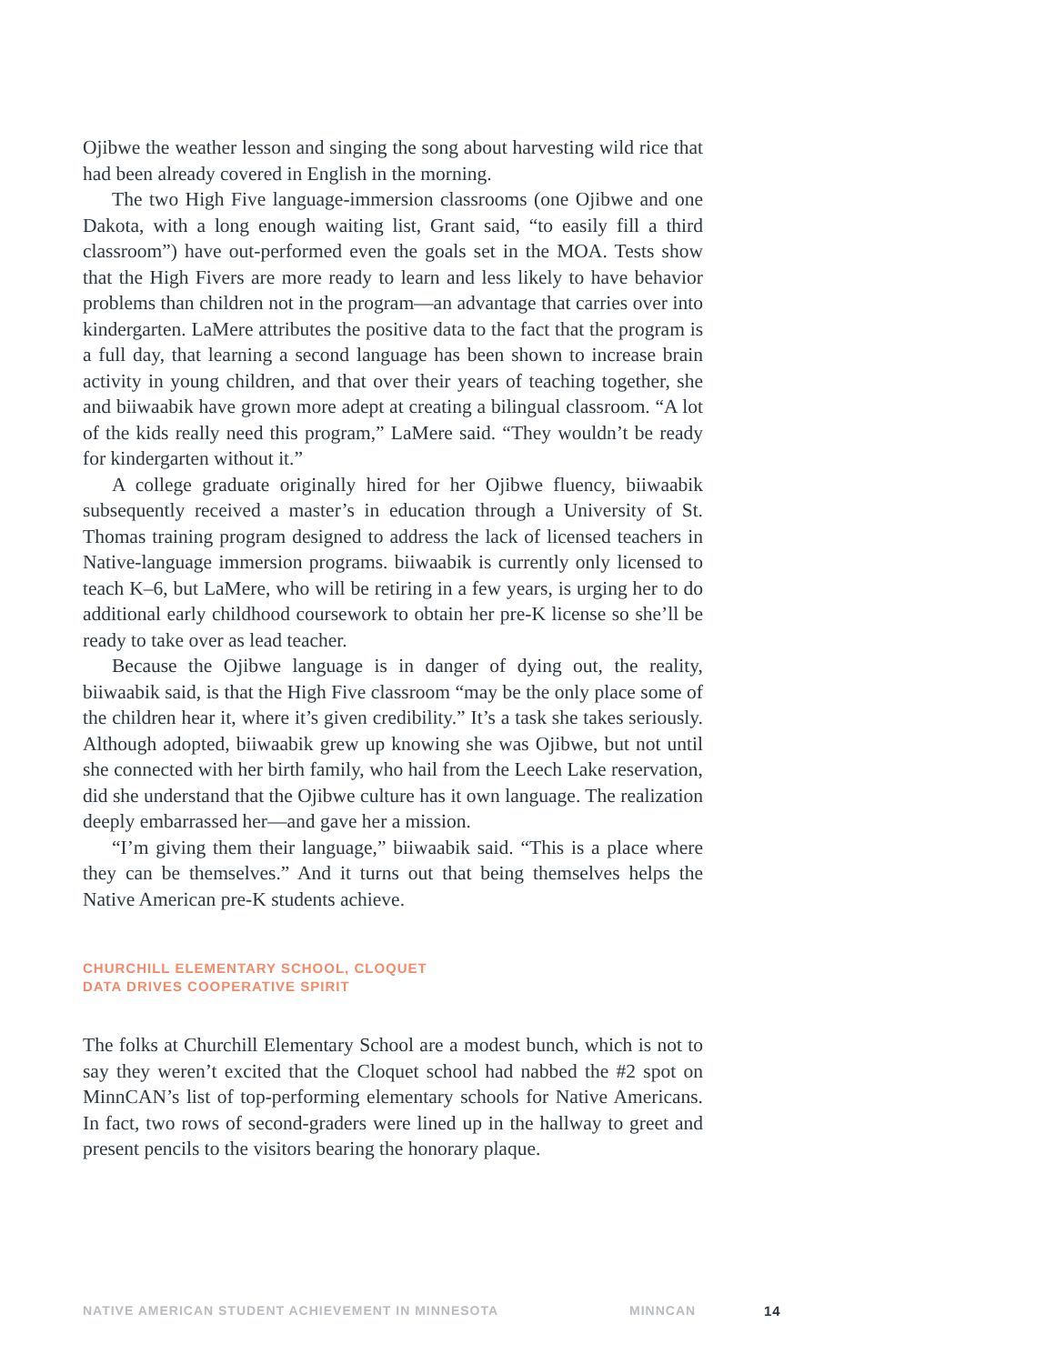Ojibwe the weather lesson and singing the song about harvesting wild rice that had been already covered in English in the morning.
The two High Five language-immersion classrooms (one Ojibwe and one Dakota, with a long enough waiting list, Grant said, “to easily fill a third classroom”) have out-performed even the goals set in the MOA. Tests show that the High Fivers are more ready to learn and less likely to have behavior problems than children not in the program—an advantage that carries over into kindergarten. LaMere attributes the positive data to the fact that the program is a full day, that learning a second language has been shown to increase brain activity in young children, and that over their years of teaching together, she and biiwaabik have grown more adept at creating a bilingual classroom. “A lot of the kids really need this program,” LaMere said. “They wouldn’t be ready for kindergarten without it.”
A college graduate originally hired for her Ojibwe fluency, biiwaabik subsequently received a master’s in education through a University of St. Thomas training program designed to address the lack of licensed teachers in Native-language immersion programs. biiwaabik is currently only licensed to teach K–6, but LaMere, who will be retiring in a few years, is urging her to do additional early childhood coursework to obtain her pre-K license so she’ll be ready to take over as lead teacher.
Because the Ojibwe language is in danger of dying out, the reality, biiwaabik said, is that the High Five classroom “may be the only place some of the children hear it, where it’s given credibility.” It’s a task she takes seriously. Although adopted, biiwaabik grew up knowing she was Ojibwe, but not until she connected with her birth family, who hail from the Leech Lake reservation, did she understand that the Ojibwe culture has it own language. The realization deeply embarrassed her—and gave her a mission.
“I’m giving them their language,” biiwaabik said. “This is a place where they can be themselves.” And it turns out that being themselves helps the Native American pre-K students achieve.
CHURCHILL ELEMENTARY SCHOOL, CLOQUET
DATA DRIVES COOPERATIVE SPIRIT
The folks at Churchill Elementary School are a modest bunch, which is not to say they weren’t excited that the Cloquet school had nabbed the #2 spot on MinnCAN’s list of top-performing elementary schools for Native Americans. In fact, two rows of second-graders were lined up in the hallway to greet and present pencils to the visitors bearing the honorary plaque.
NATIVE AMERICAN STUDENT ACHIEVEMENT IN MINNESOTA MINNCAN 14